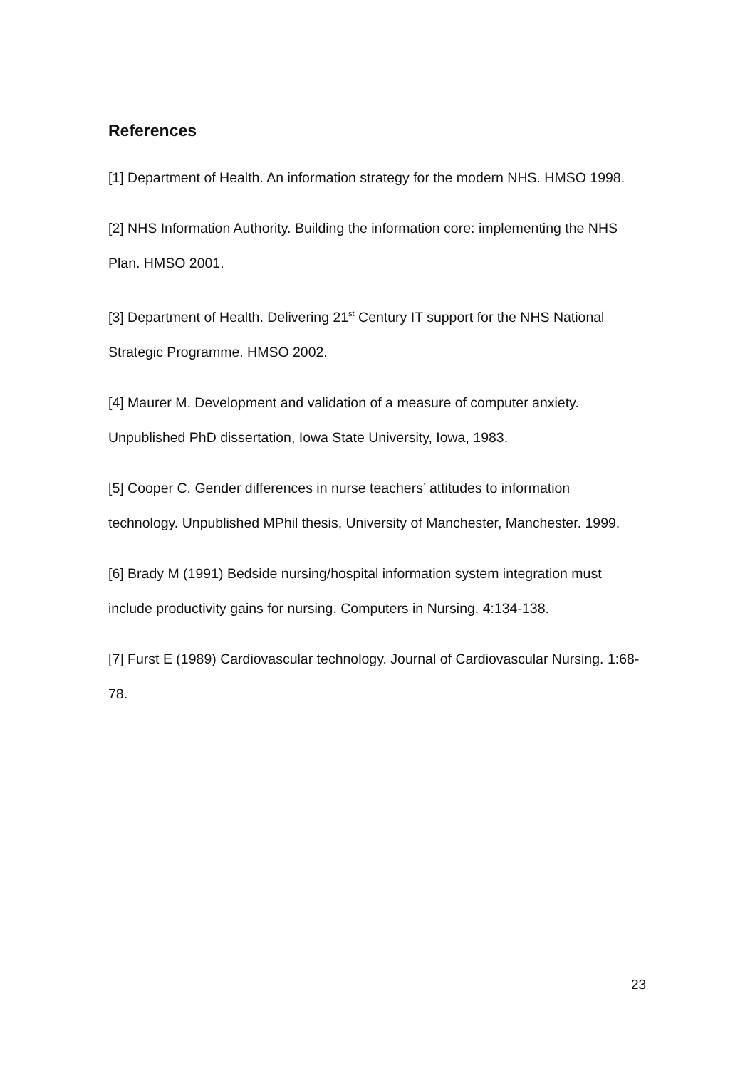References
[1] Department of Health. An information strategy for the modern NHS. HMSO 1998.
[2] NHS Information Authority. Building the information core: implementing the NHS Plan. HMSO 2001.
[3] Department of Health. Delivering 21<sup>st</sup> Century IT support for the NHS National Strategic Programme. HMSO 2002.
[4] Maurer M. Development and validation of a measure of computer anxiety. Unpublished PhD dissertation, Iowa State University, Iowa, 1983.
[5] Cooper C. Gender differences in nurse teachers’ attitudes to information technology. Unpublished MPhil thesis, University of Manchester, Manchester. 1999.
[6] Brady M (1991) Bedside nursing/hospital information system integration must include productivity gains for nursing. Computers in Nursing. 4:134-138.
[7] Furst E (1989) Cardiovascular technology. Journal of Cardiovascular Nursing. 1:68-78.
23